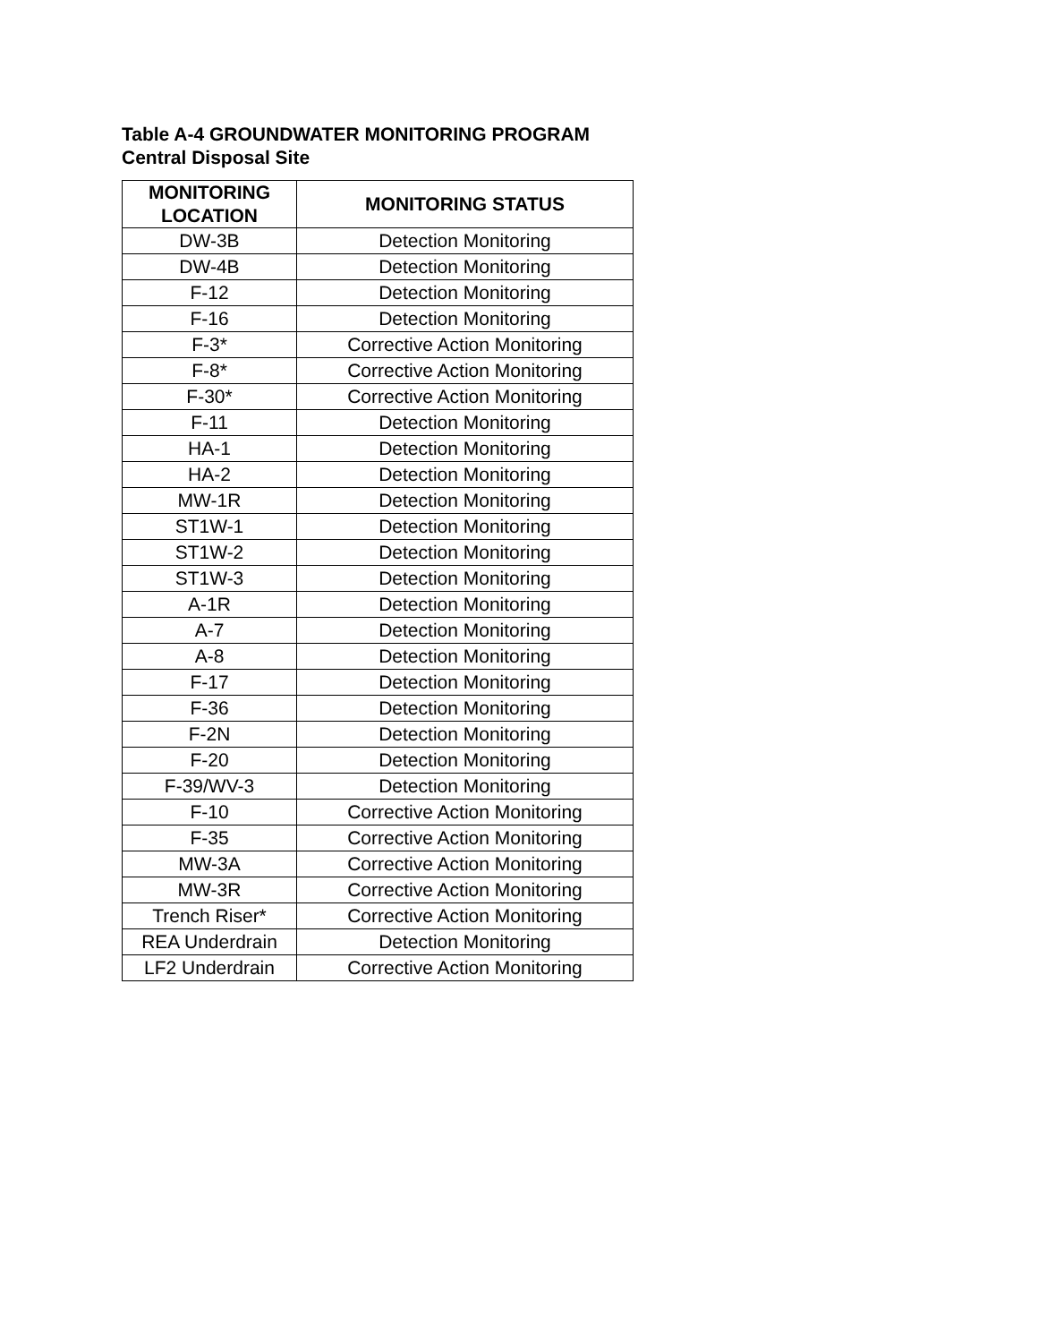Table A-4 GROUNDWATER MONITORING PROGRAM
Central Disposal Site
| MONITORING LOCATION | MONITORING STATUS |
| --- | --- |
| DW-3B | Detection Monitoring |
| DW-4B | Detection Monitoring |
| F-12 | Detection Monitoring |
| F-16 | Detection Monitoring |
| F-3* | Corrective Action Monitoring |
| F-8* | Corrective Action Monitoring |
| F-30* | Corrective Action Monitoring |
| F-11 | Detection Monitoring |
| HA-1 | Detection Monitoring |
| HA-2 | Detection Monitoring |
| MW-1R | Detection Monitoring |
| ST1W-1 | Detection Monitoring |
| ST1W-2 | Detection Monitoring |
| ST1W-3 | Detection Monitoring |
| A-1R | Detection Monitoring |
| A-7 | Detection Monitoring |
| A-8 | Detection Monitoring |
| F-17 | Detection Monitoring |
| F-36 | Detection Monitoring |
| F-2N | Detection Monitoring |
| F-20 | Detection Monitoring |
| F-39/WV-3 | Detection Monitoring |
| F-10 | Corrective Action Monitoring |
| F-35 | Corrective Action Monitoring |
| MW-3A | Corrective Action Monitoring |
| MW-3R | Corrective Action Monitoring |
| Trench Riser* | Corrective Action Monitoring |
| REA Underdrain | Detection Monitoring |
| LF2 Underdrain | Corrective Action Monitoring |